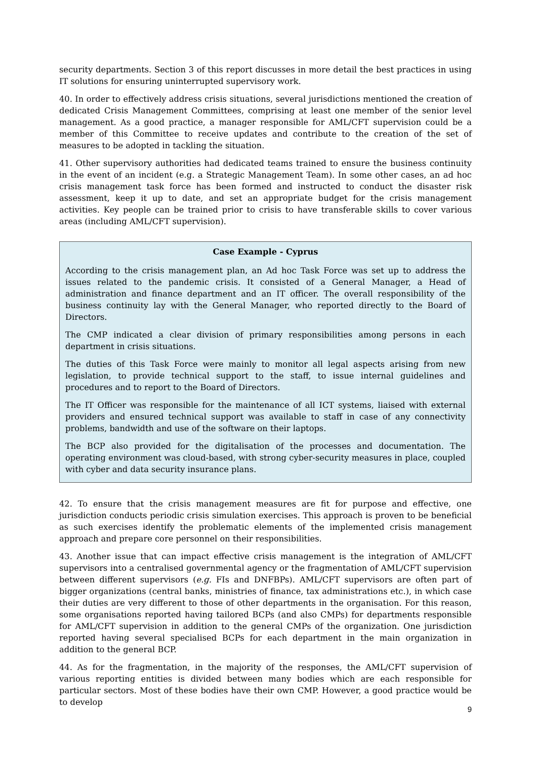security departments. Section 3 of this report discusses in more detail the best practices in using IT solutions for ensuring uninterrupted supervisory work.
40. In order to effectively address crisis situations, several jurisdictions mentioned the creation of dedicated Crisis Management Committees, comprising at least one member of the senior level management. As a good practice, a manager responsible for AML/CFT supervision could be a member of this Committee to receive updates and contribute to the creation of the set of measures to be adopted in tackling the situation.
41. Other supervisory authorities had dedicated teams trained to ensure the business continuity in the event of an incident (e.g. a Strategic Management Team). In some other cases, an ad hoc crisis management task force has been formed and instructed to conduct the disaster risk assessment, keep it up to date, and set an appropriate budget for the crisis management activities. Key people can be trained prior to crisis to have transferable skills to cover various areas (including AML/CFT supervision).
Case Example - Cyprus
According to the crisis management plan, an Ad hoc Task Force was set up to address the issues related to the pandemic crisis. It consisted of a General Manager, a Head of administration and finance department and an IT officer. The overall responsibility of the business continuity lay with the General Manager, who reported directly to the Board of Directors.
The CMP indicated a clear division of primary responsibilities among persons in each department in crisis situations.
The duties of this Task Force were mainly to monitor all legal aspects arising from new legislation, to provide technical support to the staff, to issue internal guidelines and procedures and to report to the Board of Directors.
The IT Officer was responsible for the maintenance of all ICT systems, liaised with external providers and ensured technical support was available to staff in case of any connectivity problems, bandwidth and use of the software on their laptops.
The BCP also provided for the digitalisation of the processes and documentation. The operating environment was cloud-based, with strong cyber-security measures in place, coupled with cyber and data security insurance plans.
42. To ensure that the crisis management measures are fit for purpose and effective, one jurisdiction conducts periodic crisis simulation exercises. This approach is proven to be beneficial as such exercises identify the problematic elements of the implemented crisis management approach and prepare core personnel on their responsibilities.
43. Another issue that can impact effective crisis management is the integration of AML/CFT supervisors into a centralised governmental agency or the fragmentation of AML/CFT supervision between different supervisors (e.g. FIs and DNFBPs). AML/CFT supervisors are often part of bigger organizations (central banks, ministries of finance, tax administrations etc.), in which case their duties are very different to those of other departments in the organisation. For this reason, some organisations reported having tailored BCPs (and also CMPs) for departments responsible for AML/CFT supervision in addition to the general CMPs of the organization. One jurisdiction reported having several specialised BCPs for each department in the main organization in addition to the general BCP.
44. As for the fragmentation, in the majority of the responses, the AML/CFT supervision of various reporting entities is divided between many bodies which are each responsible for particular sectors. Most of these bodies have their own CMP. However, a good practice would be to develop
9